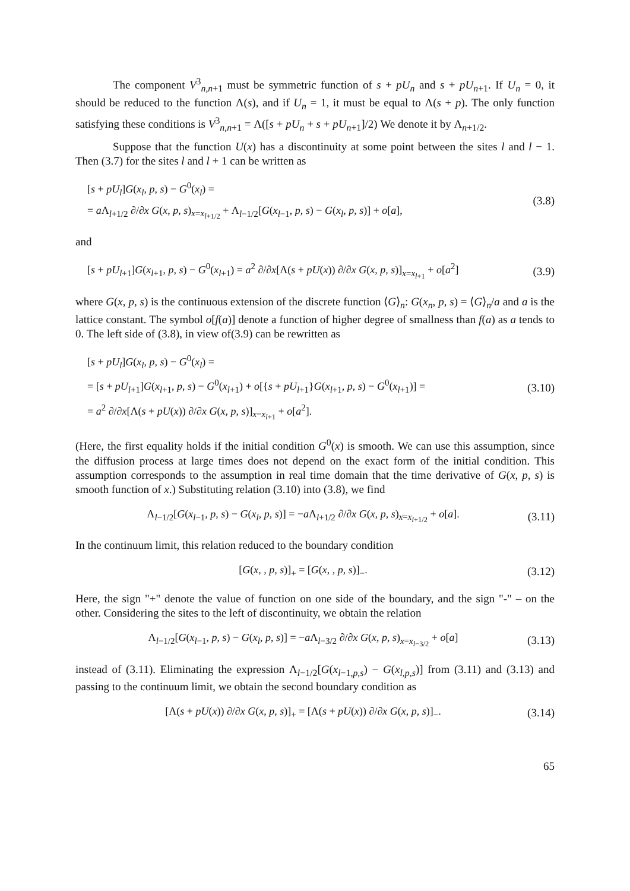The component V<sup>3</sup><sub>n,n+1</sub> must be symmetric function of s + pU<sub>n</sub> and s + pU<sub>n+1</sub>. If U<sub>n</sub> = 0, it should be reduced to the function Λ(s), and if U<sub>n</sub> = 1, it must be equal to Λ(s + p). The only function satisfying these conditions is V<sup>3</sup><sub>n,n+1</sub> = Λ([s + pU<sub>n</sub> + s + pU<sub>n+1</sub>]/2) We denote it by Λ<sub>n+1/2</sub>.
Suppose that the function U(x) has a discontinuity at some point between the sites l and l − 1. Then (3.7) for the sites l and l + 1 can be written as
[s + pU<sub>l</sub>]G(x<sub>l</sub>, p, s) − G<sup>0</sup>(x<sub>l</sub>) =
= a Λ<sub>l+1/2</sub> ∂/∂x G(x, p, s)<sub>x=x<sub>l+1/2</sub></sub> + Λ<sub>l−1/2</sub>[G(x<sub>l−1</sub>, p, s) − G(x<sub>l</sub>, p, s)] + o[a],
(3.8)
and
[s + pU<sub>l+1</sub>]G(x<sub>l+1</sub>, p, s) − G<sup>0</sup>(x<sub>l+1</sub>) = a<sup>2</sup> ∂/∂x[Λ(s + pU(x)) ∂/∂x G(x, p, s)]<sub>x=x<sub>l+1</sub></sub> + o[a<sup>2</sup>]
(3.9)
where G(x, p, s) is the continuous extension of the discrete function ⟨G⟩<sub>n</sub>: G(x<sub>n</sub>, p, s) = ⟨G⟩<sub>n</sub>/a and a is the lattice constant. The symbol o[f(a)] denote a function of higher degree of smallness than f(a) as a tends to 0. The left side of (3.8), in view of(3.9) can be rewritten as
[s + pU<sub>l</sub>]G(x<sub>l</sub>, p, s) − G<sup>0</sup>(x<sub>l</sub>) =
= [s + pU<sub>l+1</sub>]G(x<sub>l+1</sub>, p, s) − G<sup>0</sup>(x<sub>l+1</sub>) + o[{s + pU<sub>l+1</sub>}G(x<sub>l+1</sub>, p, s) − G<sup>0</sup>(x<sub>l+1</sub>)] =
= a<sup>2</sup> ∂/∂x[Λ(s + pU(x)) ∂/∂x G(x, p, s)]<sub>x=x<sub>l+1</sub></sub> + o[a<sup>2</sup>].
(3.10)
(Here, the first equality holds if the initial condition G<sup>0</sup>(x) is smooth. We can use this assumption, since the diffusion process at large times does not depend on the exact form of the initial condition. This assumption corresponds to the assumption in real time domain that the time derivative of G(x, p, s) is smooth function of x.) Substituting relation (3.10) into (3.8), we find
Λ<sub>l−1/2</sub>[G(x<sub>l−1</sub>, p, s) − G(x<sub>l</sub>, p, s)] = −a Λ<sub>l+1/2</sub> ∂/∂x G(x, p, s)<sub>x=x<sub>l+1/2</sub></sub> + o[a].
(3.11)
In the continuum limit, this relation reduced to the boundary condition
[G(x, , p, s)]<sub>+</sub> = [G(x, , p, s)]<sub>−</sub>.
(3.12)
Here, the sign "+" denote the value of function on one side of the boundary, and the sign "-" – on the other. Considering the sites to the left of discontinuity, we obtain the relation
Λ<sub>l−1/2</sub>[G(x<sub>l−1</sub>, p, s) − G(x<sub>l</sub>, p, s)] = −a Λ<sub>l−3/2</sub> ∂/∂x G(x, p, s)<sub>x=x<sub>l−3/2</sub></sub> + o[a]
(3.13)
instead of (3.11). Eliminating the expression Λ<sub>l−1/2</sub>[G(x<sub>l−1,p,s</sub>) − G(x<sub>l,p,s</sub>)] from (3.11) and (3.13) and passing to the continuum limit, we obtain the second boundary condition as
[Λ(s + pU(x)) ∂/∂x G(x, p, s)]<sub>+</sub> = [Λ(s + pU(x)) ∂/∂x G(x, p, s)]<sub>−</sub>.
(3.14)
65